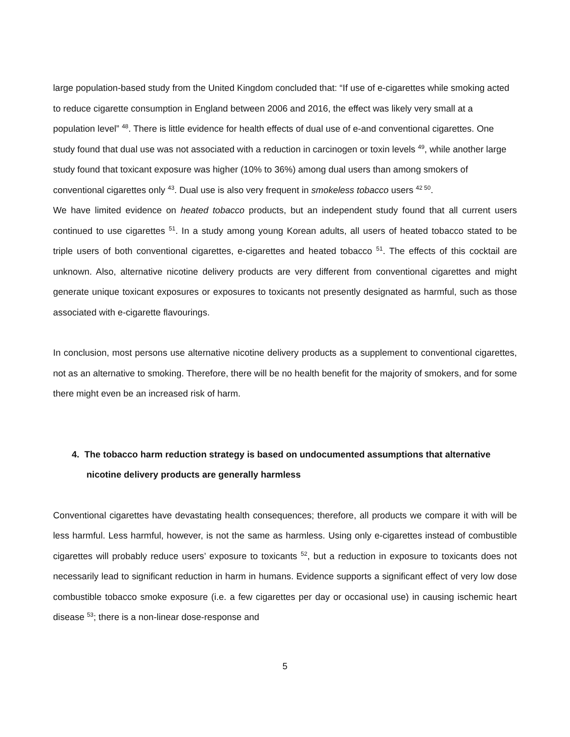large population-based study from the United Kingdom concluded that: “If use of e-cigarettes while smoking acted to reduce cigarette consumption in England between 2006 and 2016, the effect was likely very small at a population level” <sup>48</sup>. There is little evidence for health effects of dual use of e-and conventional cigarettes. One study found that dual use was not associated with a reduction in carcinogen or toxin levels <sup>49</sup>, while another large study found that toxicant exposure was higher (10% to 36%) among dual users than among smokers of conventional cigarettes only <sup>43</sup>. Dual use is also very frequent in smokeless tobacco users <sup>42 50</sup>.
We have limited evidence on heated tobacco products, but an independent study found that all current users continued to use cigarettes <sup>51</sup>. In a study among young Korean adults, all users of heated tobacco stated to be triple users of both conventional cigarettes, e-cigarettes and heated tobacco <sup>51</sup>. The effects of this cocktail are unknown. Also, alternative nicotine delivery products are very different from conventional cigarettes and might generate unique toxicant exposures or exposures to toxicants not presently designated as harmful, such as those associated with e-cigarette flavourings.
In conclusion, most persons use alternative nicotine delivery products as a supplement to conventional cigarettes, not as an alternative to smoking. Therefore, there will be no health benefit for the majority of smokers, and for some there might even be an increased risk of harm.
4. The tobacco harm reduction strategy is based on undocumented assumptions that alternative nicotine delivery products are generally harmless
Conventional cigarettes have devastating health consequences; therefore, all products we compare it with will be less harmful. Less harmful, however, is not the same as harmless. Using only e-cigarettes instead of combustible cigarettes will probably reduce users’ exposure to toxicants <sup>52</sup>, but a reduction in exposure to toxicants does not necessarily lead to significant reduction in harm in humans. Evidence supports a significant effect of very low dose combustible tobacco smoke exposure (i.e. a few cigarettes per day or occasional use) in causing ischemic heart disease <sup>53</sup>; there is a non-linear dose-response and
5